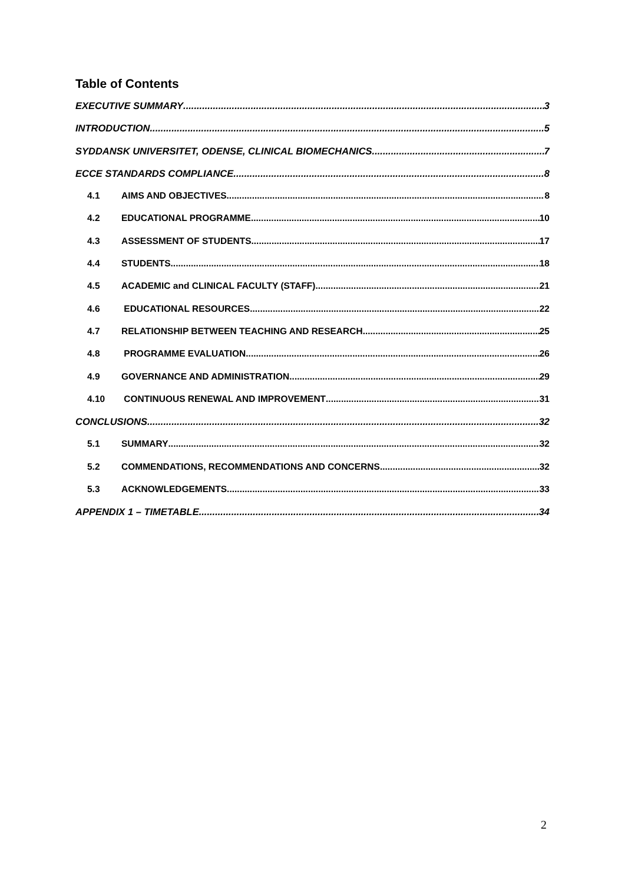Table of Contents
EXECUTIVE SUMMARY 3
INTRODUCTION 5
SYDDANSK UNIVERSITET, ODENSE, CLINICAL BIOMECHANICS 7
ECCE STANDARDS COMPLIANCE 8
4.1 AIMS AND OBJECTIVES 8
4.2 EDUCATIONAL PROGRAMME 10
4.3 ASSESSMENT OF STUDENTS 17
4.4 STUDENTS 18
4.5 ACADEMIC and CLINICAL FACULTY (STAFF) 21
4.6 EDUCATIONAL RESOURCES 22
4.7 RELATIONSHIP BETWEEN TEACHING AND RESEARCH 25
4.8 PROGRAMME EVALUATION 26
4.9 GOVERNANCE AND ADMINISTRATION 29
4.10 CONTINUOUS RENEWAL AND IMPROVEMENT 31
CONCLUSIONS 32
5.1 SUMMARY 32
5.2 COMMENDATIONS, RECOMMENDATIONS AND CONCERNS 32
5.3 ACKNOWLEDGEMENTS 33
APPENDIX 1 – TIMETABLE 34
2